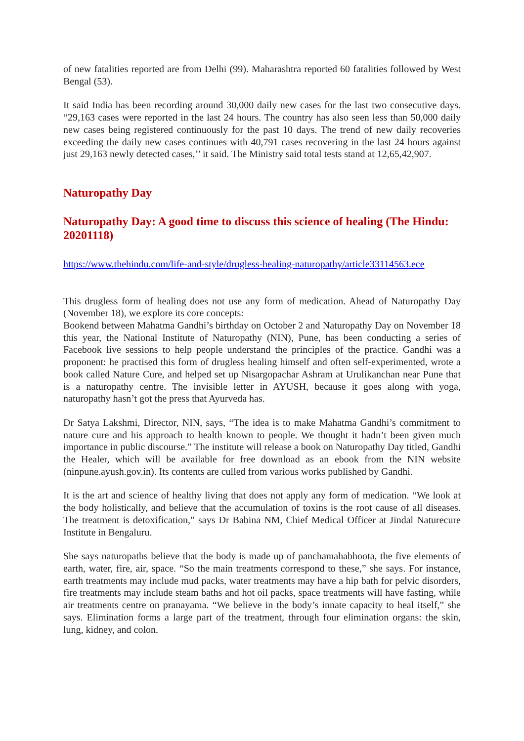of new fatalities reported are from Delhi (99). Maharashtra reported 60 fatalities followed by West Bengal (53).
It said India has been recording around 30,000 daily new cases for the last two consecutive days. “29,163 cases were reported in the last 24 hours. The country has also seen less than 50,000 daily new cases being registered continuously for the past 10 days. The trend of new daily recoveries exceeding the daily new cases continues with 40,791 cases recovering in the last 24 hours against just 29,163 newly detected cases,’’ it said. The Ministry said total tests stand at 12,65,42,907.
Naturopathy Day
Naturopathy Day: A good time to discuss this science of healing (The Hindu: 20201118)
https://www.thehindu.com/life-and-style/drugless-healing-naturopathy/article33114563.ece
This drugless form of healing does not use any form of medication. Ahead of Naturopathy Day (November 18), we explore its core concepts:
Bookend between Mahatma Gandhi’s birthday on October 2 and Naturopathy Day on November 18 this year, the National Institute of Naturopathy (NIN), Pune, has been conducting a series of Facebook live sessions to help people understand the principles of the practice. Gandhi was a proponent: he practised this form of drugless healing himself and often self-experimented, wrote a book called Nature Cure, and helped set up Nisargopachar Ashram at Urulikanchan near Pune that is a naturopathy centre. The invisible letter in AYUSH, because it goes along with yoga, naturopathy hasn’t got the press that Ayurveda has.
Dr Satya Lakshmi, Director, NIN, says, “The idea is to make Mahatma Gandhi’s commitment to nature cure and his approach to health known to people. We thought it hadn’t been given much importance in public discourse.” The institute will release a book on Naturopathy Day titled, Gandhi the Healer, which will be available for free download as an ebook from the NIN website (ninpune.ayush.gov.in). Its contents are culled from various works published by Gandhi.
It is the art and science of healthy living that does not apply any form of medication. “We look at the body holistically, and believe that the accumulation of toxins is the root cause of all diseases. The treatment is detoxification,” says Dr Babina NM, Chief Medical Officer at Jindal Naturecure Institute in Bengaluru.
She says naturopaths believe that the body is made up of panchamahabhoota, the five elements of earth, water, fire, air, space. “So the main treatments correspond to these,” she says. For instance, earth treatments may include mud packs, water treatments may have a hip bath for pelvic disorders, fire treatments may include steam baths and hot oil packs, space treatments will have fasting, while air treatments centre on pranayama. “We believe in the body’s innate capacity to heal itself,” she says. Elimination forms a large part of the treatment, through four elimination organs: the skin, lung, kidney, and colon.